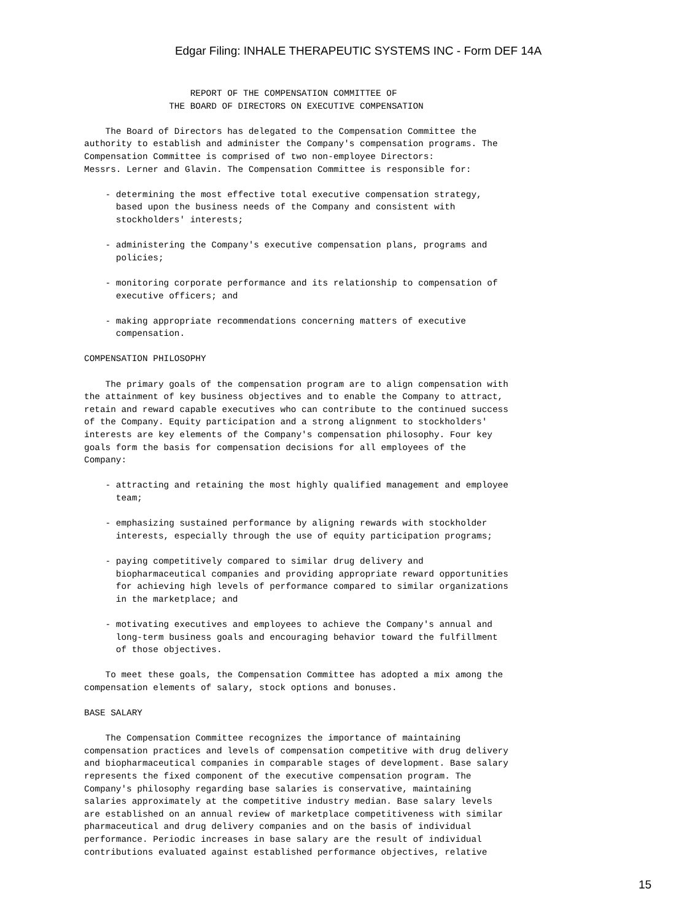Edgar Filing: INHALE THERAPEUTIC SYSTEMS INC - Form DEF 14A
                    REPORT OF THE COMPENSATION COMMITTEE OF
                THE BOARD OF DIRECTORS ON EXECUTIVE COMPENSATION

    The Board of Directors has delegated to the Compensation Committee the
authority to establish and administer the Company's compensation programs. The
Compensation Committee is comprised of two non-employee Directors:
Messrs. Lerner and Glavin. The Compensation Committee is responsible for:

    - determining the most effective total executive compensation strategy,
      based upon the business needs of the Company and consistent with
      stockholders' interests;

    - administering the Company's executive compensation plans, programs and
      policies;

    - monitoring corporate performance and its relationship to compensation of
      executive officers; and

    - making appropriate recommendations concerning matters of executive
      compensation.

COMPENSATION PHILOSOPHY

    The primary goals of the compensation program are to align compensation with
the attainment of key business objectives and to enable the Company to attract,
retain and reward capable executives who can contribute to the continued success
of the Company. Equity participation and a strong alignment to stockholders'
interests are key elements of the Company's compensation philosophy. Four key
goals form the basis for compensation decisions for all employees of the
Company:

    - attracting and retaining the most highly qualified management and employee
      team;

    - emphasizing sustained performance by aligning rewards with stockholder
      interests, especially through the use of equity participation programs;

    - paying competitively compared to similar drug delivery and
      biopharmaceutical companies and providing appropriate reward opportunities
      for achieving high levels of performance compared to similar organizations
      in the marketplace; and

    - motivating executives and employees to achieve the Company's annual and
      long-term business goals and encouraging behavior toward the fulfillment
      of those objectives.

    To meet these goals, the Compensation Committee has adopted a mix among the
compensation elements of salary, stock options and bonuses.

BASE SALARY

    The Compensation Committee recognizes the importance of maintaining
compensation practices and levels of compensation competitive with drug delivery
and biopharmaceutical companies in comparable stages of development. Base salary
represents the fixed component of the executive compensation program. The
Company's philosophy regarding base salaries is conservative, maintaining
salaries approximately at the competitive industry median. Base salary levels
are established on an annual review of marketplace competitiveness with similar
pharmaceutical and drug delivery companies and on the basis of individual
performance. Periodic increases in base salary are the result of individual
contributions evaluated against established performance objectives, relative
15